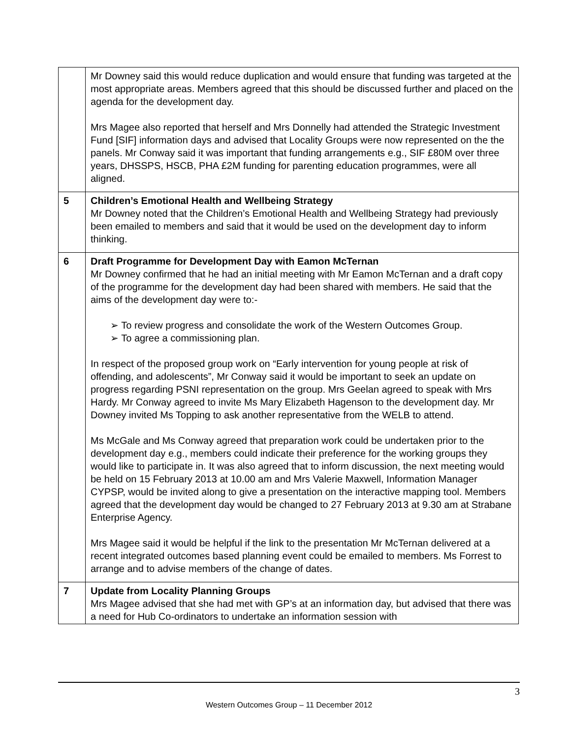| | Mr Downey said this would reduce duplication and would ensure that funding was targeted at the most appropriate areas. Members agreed that this should be discussed further and placed on the agenda for the development day. Mrs Magee also reported that herself and Mrs Donnelly had attended the Strategic Investment Fund [SIF] information days and advised that Locality Groups were now represented on the the panels. Mr Conway said it was important that funding arrangements e.g., SIF £80M over three years, DHSSPS, HSCB, PHA £2M funding for parenting education programmes, were all aligned. |
| 5 | Children’s Emotional Health and Wellbeing Strategy Mr Downey noted that the Children’s Emotional Health and Wellbeing Strategy had previously been emailed to members and said that it would be used on the development day to inform thinking. |
| 6 | Draft Programme for Development Day with Eamon McTernan Mr Downey confirmed that he had an initial meeting with Mr Eamon McTernan and a draft copy of the programme for the development day had been shared with members. He said that the aims of the development day were to:- ➢ To review progress and consolidate the work of the Western Outcomes Group. ➢ To agree a commissioning plan. In respect of the proposed group work on “Early intervention for young people at risk of offending, and adolescents”, Mr Conway said it would be important to seek an update on progress regarding PSNI representation on the group. Mrs Geelan agreed to speak with Mrs Hardy. Mr Conway agreed to invite Ms Mary Elizabeth Hagenson to the development day. Mr Downey invited Ms Topping to ask another representative from the WELB to attend. Ms McGale and Ms Conway agreed that preparation work could be undertaken prior to the development day e.g., members could indicate their preference for the working groups they would like to participate in. It was also agreed that to inform discussion, the next meeting would be held on 15 February 2013 at 10.00 am and Mrs Valerie Maxwell, Information Manager CYPSP, would be invited along to give a presentation on the interactive mapping tool. Members agreed that the development day would be changed to 27 February 2013 at 9.30 am at Strabane Enterprise Agency. Mrs Magee said it would be helpful if the link to the presentation Mr McTernan delivered at a recent integrated outcomes based planning event could be emailed to members. Ms Forrest to arrange and to advise members of the change of dates. |
| 7 | Update from Locality Planning Groups Mrs Magee advised that she had met with GP’s at an information day, but advised that there was a need for Hub Co-ordinators to undertake an information session with |
3
Western Outcomes Group – 11 December 2012